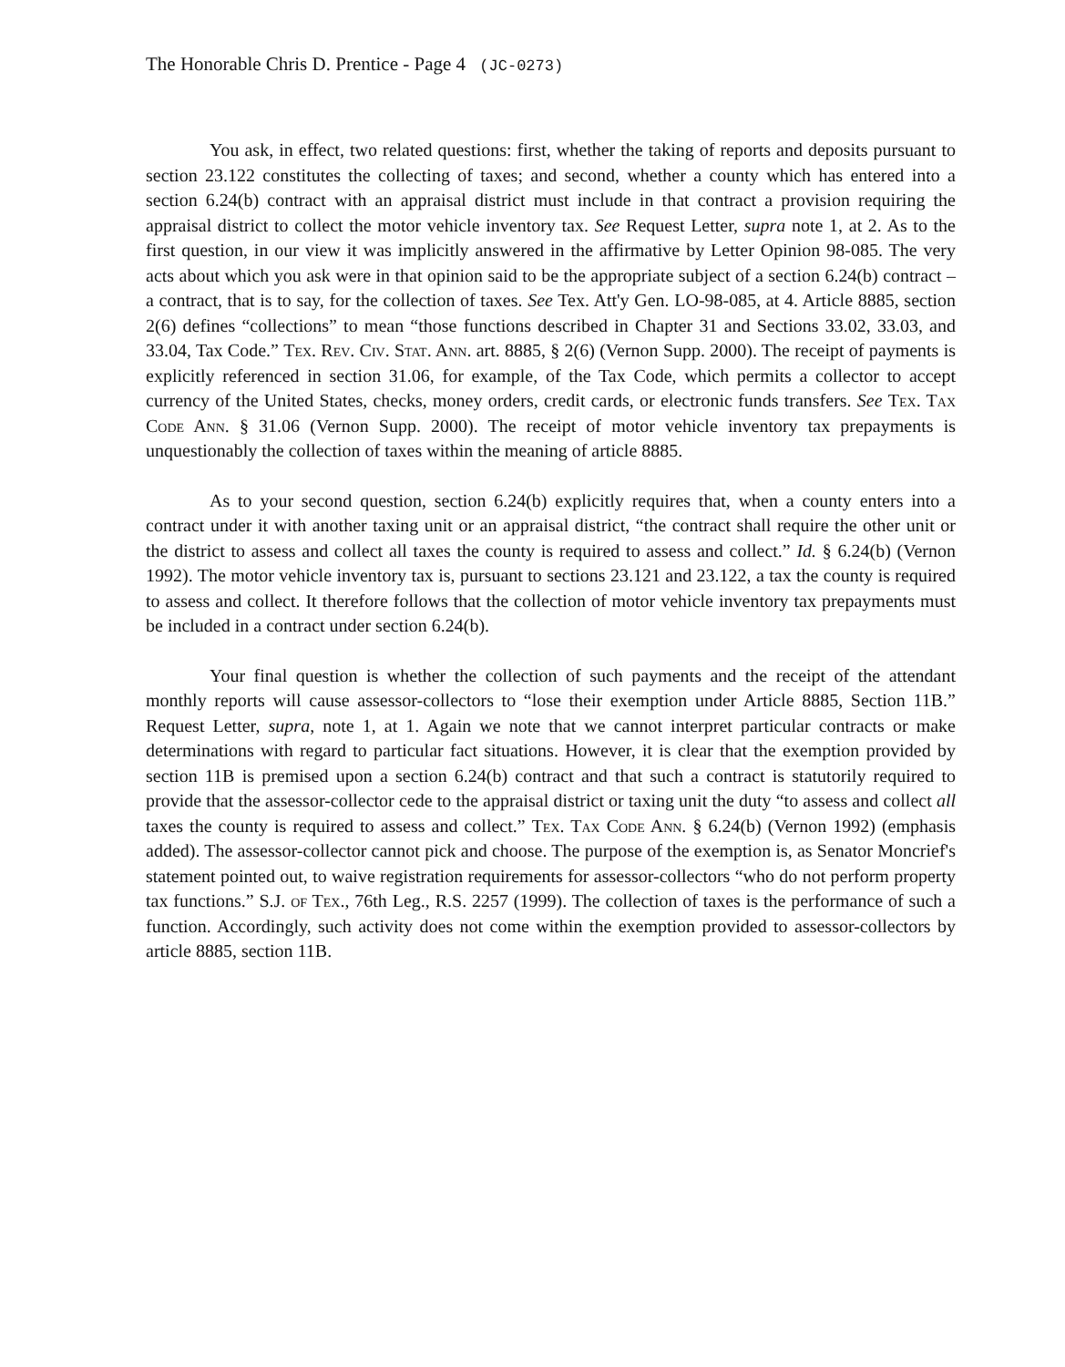The Honorable Chris D. Prentice - Page 4 (JC-0273)
You ask, in effect, two related questions: first, whether the taking of reports and deposits pursuant to section 23.122 constitutes the collecting of taxes; and second, whether a county which has entered into a section 6.24(b) contract with an appraisal district must include in that contract a provision requiring the appraisal district to collect the motor vehicle inventory tax. See Request Letter, supra note 1, at 2. As to the first question, in our view it was implicitly answered in the affirmative by Letter Opinion 98-085. The very acts about which you ask were in that opinion said to be the appropriate subject of a section 6.24(b) contract – a contract, that is to say, for the collection of taxes. See Tex. Att'y Gen. LO-98-085, at 4. Article 8885, section 2(6) defines “collections” to mean “those functions described in Chapter 31 and Sections 33.02, 33.03, and 33.04, Tax Code.” Tex. Rev. Civ. Stat. Ann. art. 8885, § 2(6) (Vernon Supp. 2000). The receipt of payments is explicitly referenced in section 31.06, for example, of the Tax Code, which permits a collector to accept currency of the United States, checks, money orders, credit cards, or electronic funds transfers. See Tex. Tax Code Ann. § 31.06 (Vernon Supp. 2000). The receipt of motor vehicle inventory tax prepayments is unquestionably the collection of taxes within the meaning of article 8885.
As to your second question, section 6.24(b) explicitly requires that, when a county enters into a contract under it with another taxing unit or an appraisal district, “the contract shall require the other unit or the district to assess and collect all taxes the county is required to assess and collect.” Id. § 6.24(b) (Vernon 1992). The motor vehicle inventory tax is, pursuant to sections 23.121 and 23.122, a tax the county is required to assess and collect. It therefore follows that the collection of motor vehicle inventory tax prepayments must be included in a contract under section 6.24(b).
Your final question is whether the collection of such payments and the receipt of the attendant monthly reports will cause assessor-collectors to “lose their exemption under Article 8885, Section 11B.” Request Letter, supra, note 1, at 1. Again we note that we cannot interpret particular contracts or make determinations with regard to particular fact situations. However, it is clear that the exemption provided by section 11B is premised upon a section 6.24(b) contract and that such a contract is statutorily required to provide that the assessor-collector cede to the appraisal district or taxing unit the duty “to assess and collect all taxes the county is required to assess and collect.” Tex. Tax Code Ann. § 6.24(b) (Vernon 1992) (emphasis added). The assessor-collector cannot pick and choose. The purpose of the exemption is, as Senator Moncrief's statement pointed out, to waive registration requirements for assessor-collectors “who do not perform property tax functions.” S.J. of Tex., 76th Leg., R.S. 2257 (1999). The collection of taxes is the performance of such a function. Accordingly, such activity does not come within the exemption provided to assessor-collectors by article 8885, section 11B.